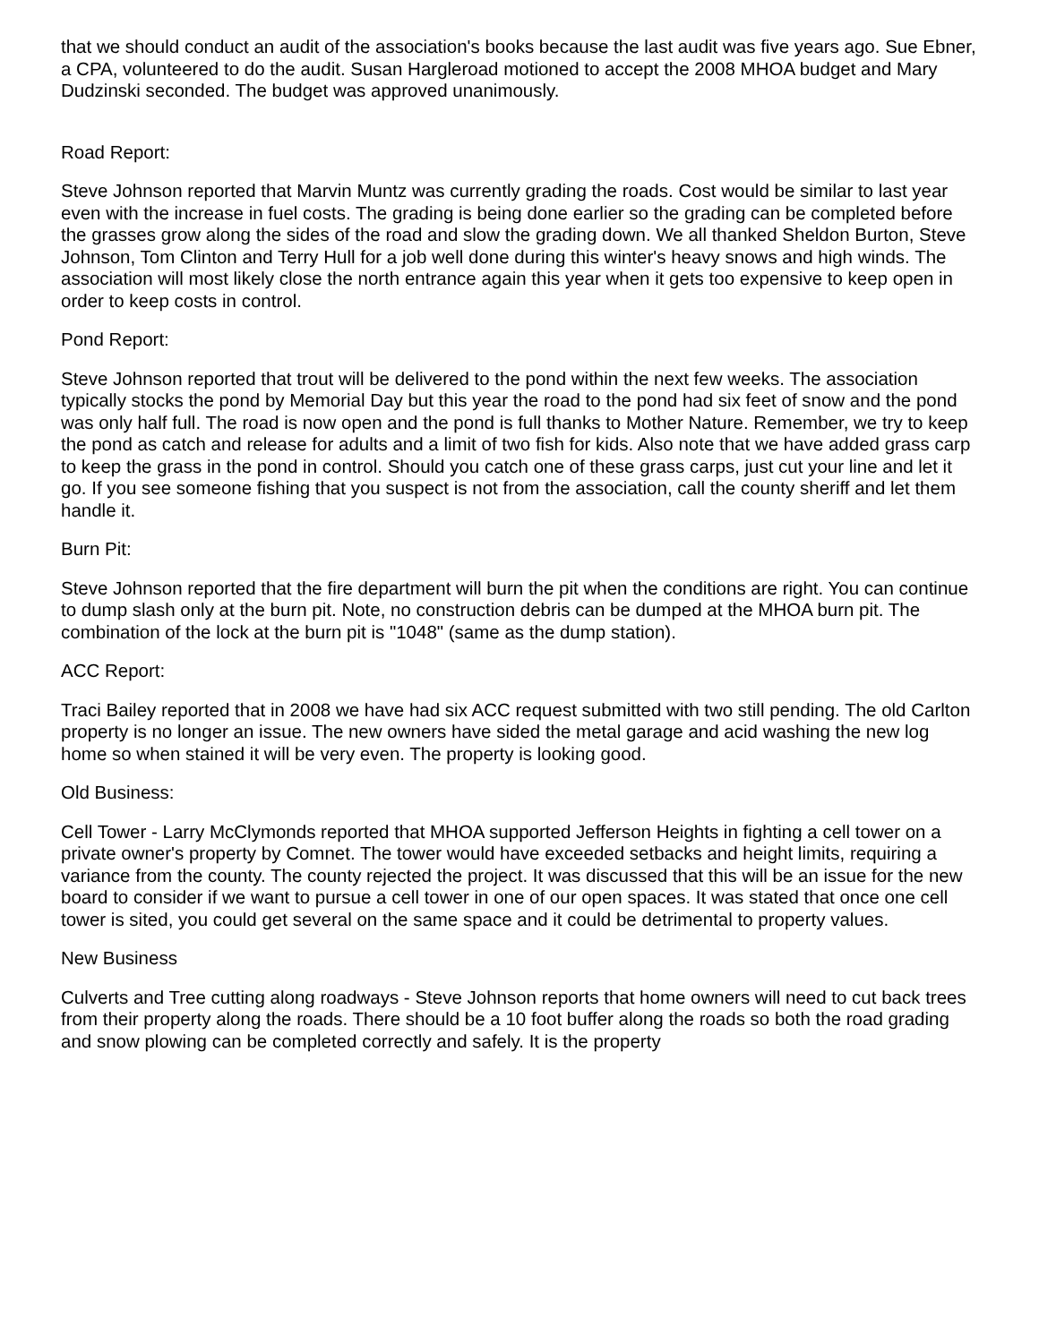that we should conduct an audit of the association's books because the last audit was five years ago. Sue Ebner, a CPA, volunteered to do the audit. Susan Hargleroad motioned to accept the 2008 MHOA budget and Mary Dudzinski seconded. The budget was approved unanimously.
Road Report:
Steve Johnson reported that Marvin Muntz was currently grading the roads. Cost would be similar to last year even with the increase in fuel costs. The grading is being done earlier so the grading can be completed before the grasses grow along the sides of the road and slow the grading down. We all thanked Sheldon Burton, Steve Johnson, Tom Clinton and Terry Hull for a job well done during this winter's heavy snows and high winds. The association will most likely close the north entrance again this year when it gets too expensive to keep open in order to keep costs in control.
Pond Report:
Steve Johnson reported that trout will be delivered to the pond within the next few weeks. The association typically stocks the pond by Memorial Day but this year the road to the pond had six feet of snow and the pond was only half full. The road is now open and the pond is full thanks to Mother Nature. Remember, we try to keep the pond as catch and release for adults and a limit of two fish for kids. Also note that we have added grass carp to keep the grass in the pond in control. Should you catch one of these grass carps, just cut your line and let it go. If you see someone fishing that you suspect is not from the association, call the county sheriff and let them handle it.
Burn Pit:
Steve Johnson reported that the fire department will burn the pit when the conditions are right. You can continue to dump slash only at the burn pit. Note, no construction debris can be dumped at the MHOA burn pit. The combination of the lock at the burn pit is "1048" (same as the dump station).
ACC Report:
Traci Bailey reported that in 2008 we have had six ACC request submitted with two still pending. The old Carlton property is no longer an issue. The new owners have sided the metal garage and acid washing the new log home so when stained it will be very even. The property is looking good.
Old Business:
Cell Tower - Larry McClymonds reported that MHOA supported Jefferson Heights in fighting a cell tower on a private owner's property by Comnet. The tower would have exceeded setbacks and height limits, requiring a variance from the county. The county rejected the project. It was discussed that this will be an issue for the new board to consider if we want to pursue a cell tower in one of our open spaces. It was stated that once one cell tower is sited, you could get several on the same space and it could be detrimental to property values.
New Business
Culverts and Tree cutting along roadways - Steve Johnson reports that home owners will need to cut back trees from their property along the roads. There should be a 10 foot buffer along the roads so both the road grading and snow plowing can be completed correctly and safely. It is the property